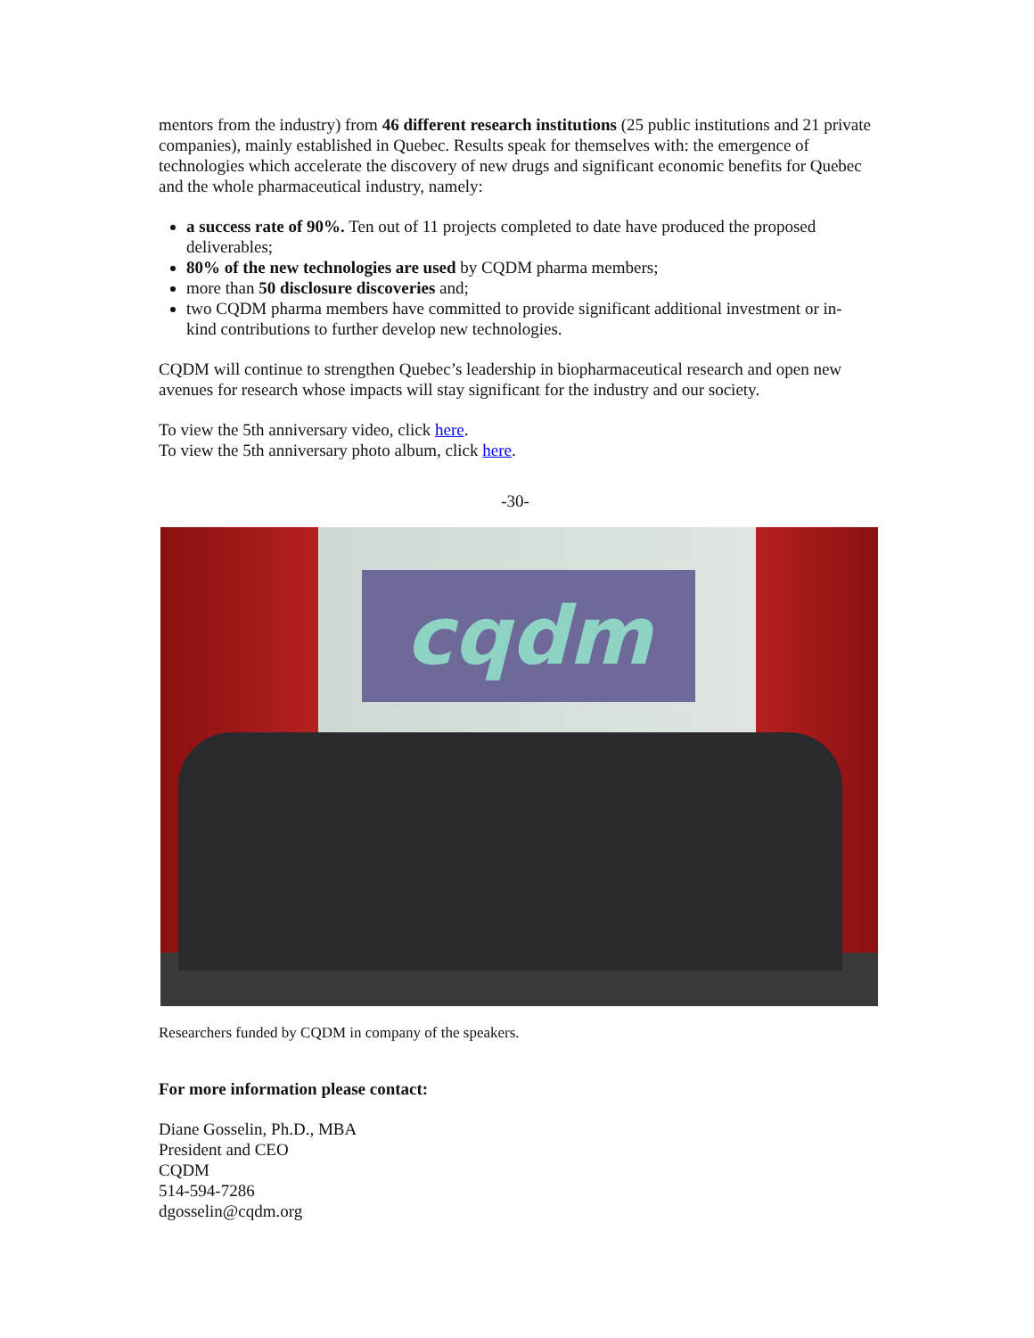mentors from the industry) from 46 different research institutions (25 public institutions and 21 private companies), mainly established in Quebec. Results speak for themselves with: the emergence of technologies which accelerate the discovery of new drugs and significant economic benefits for Quebec and the whole pharmaceutical industry, namely:
a success rate of 90%. Ten out of 11 projects completed to date have produced the proposed deliverables;
80% of the new technologies are used by CQDM pharma members;
more than 50 disclosure discoveries and;
two CQDM pharma members have committed to provide significant additional investment or in-kind contributions to further develop new technologies.
CQDM will continue to strengthen Quebec’s leadership in biopharmaceutical research and open new avenues for research whose impacts will stay significant for the industry and our society.
To view the 5th anniversary video, click here.
To view the 5th anniversary photo album, click here.
-30-
cqdm
Researchers funded by CQDM in company of the speakers.
For more information please contact:
Diane Gosselin, Ph.D., MBA
President and CEO
CQDM
514-594-7286
dgosselin@cqdm.org